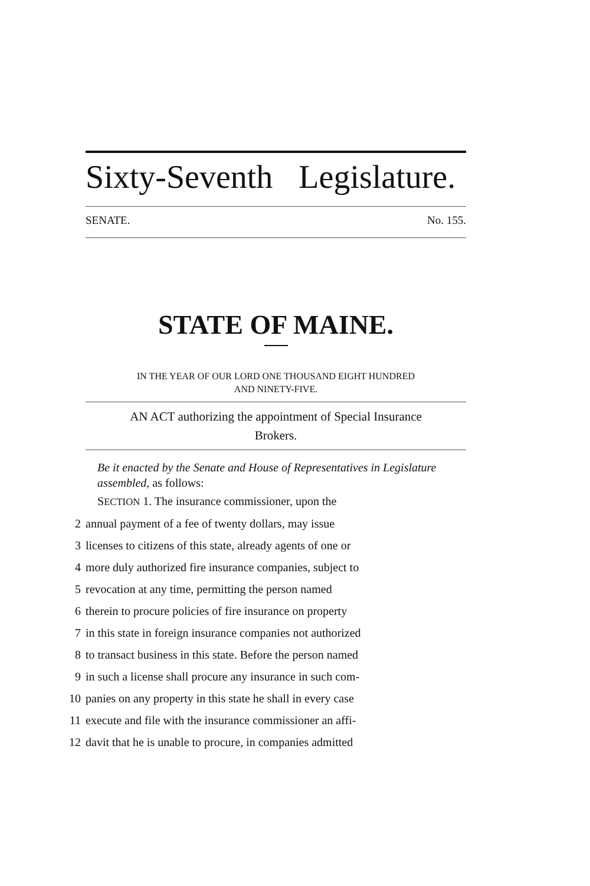Sixty-Seventh Legislature.
SENATE. No. 155.
STATE OF MAINE.
IN THE YEAR OF OUR LORD ONE THOUSAND EIGHT HUNDRED
AND NINETY-FIVE.
AN ACT authorizing the appointment of Special Insurance
Brokers.
Be it enacted by the Senate and House of Representatives in Legislature assembled, as follows:
SECTION 1. The insurance commissioner, upon the
2 annual payment of a fee of twenty dollars, may issue
3 licenses to citizens of this state, already agents of one or
4 more duly authorized fire insurance companies, subject to
5 revocation at any time, permitting the person named
6 therein to procure policies of fire insurance on property
7 in this state in foreign insurance companies not authorized
8 to transact business in this state. Before the person named
9 in such a license shall procure any insurance in such com-
10 panies on any property in this state he shall in every case
11 execute and file with the insurance commissioner an affi-
12 davit that he is unable to procure, in companies admitted